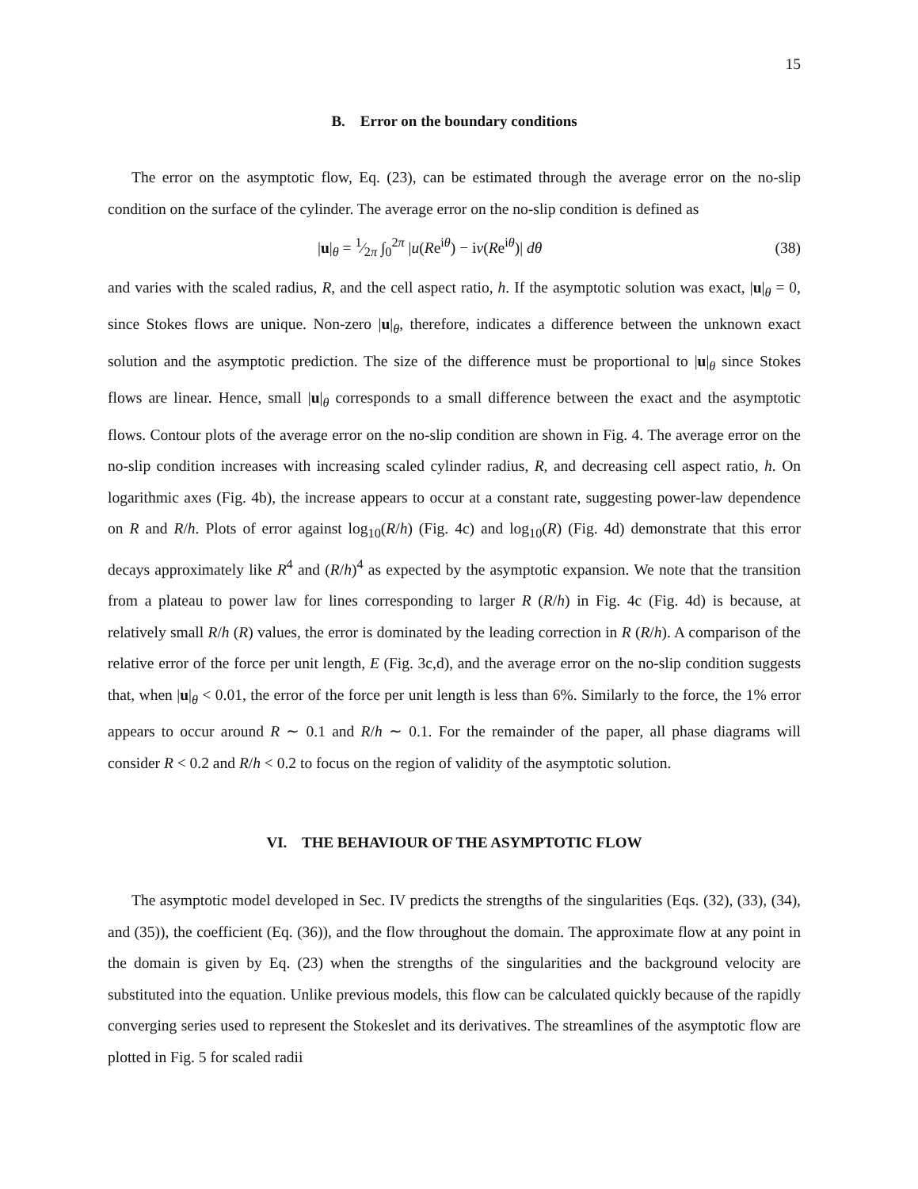15
B. Error on the boundary conditions
The error on the asymptotic flow, Eq. (23), can be estimated through the average error on the no-slip condition on the surface of the cylinder. The average error on the no-slip condition is defined as
|u|<sub>θ</sub> = 1⁄2π ∫<sub>0</sub><sup>2π</sup> |u(Re<sup>iθ</sup>) − iv(Re<sup>iθ</sup>)| dθ (38)
and varies with the scaled radius, R, and the cell aspect ratio, h. If the asymptotic solution was exact, |u|<sub>θ</sub> = 0, since Stokes flows are unique. Non-zero |u|<sub>θ</sub>, therefore, indicates a difference between the unknown exact solution and the asymptotic prediction. The size of the difference must be proportional to |u|<sub>θ</sub> since Stokes flows are linear. Hence, small |u|<sub>θ</sub> corresponds to a small difference between the exact and the asymptotic flows. Contour plots of the average error on the no-slip condition are shown in Fig. 4. The average error on the no-slip condition increases with increasing scaled cylinder radius, R, and decreasing cell aspect ratio, h. On logarithmic axes (Fig. 4b), the increase appears to occur at a constant rate, suggesting power-law dependence on R and R/h. Plots of error against log<sub>10</sub>(R/h) (Fig. 4c) and log<sub>10</sub>(R) (Fig. 4d) demonstrate that this error decays approximately like R<sup>4</sup> and (R/h)<sup>4</sup> as expected by the asymptotic expansion. We note that the transition from a plateau to power law for lines corresponding to larger R (R/h) in Fig. 4c (Fig. 4d) is because, at relatively small R/h (R) values, the error is dominated by the leading correction in R (R/h). A comparison of the relative error of the force per unit length, E (Fig. 3c,d), and the average error on the no-slip condition suggests that, when |u|<sub>θ</sub> < 0.01, the error of the force per unit length is less than 6%. Similarly to the force, the 1% error appears to occur around R ∼ 0.1 and R/h ∼ 0.1. For the remainder of the paper, all phase diagrams will consider R < 0.2 and R/h < 0.2 to focus on the region of validity of the asymptotic solution.
VI. THE BEHAVIOUR OF THE ASYMPTOTIC FLOW
The asymptotic model developed in Sec. IV predicts the strengths of the singularities (Eqs. (32), (33), (34), and (35)), the coefficient (Eq. (36)), and the flow throughout the domain. The approximate flow at any point in the domain is given by Eq. (23) when the strengths of the singularities and the background velocity are substituted into the equation. Unlike previous models, this flow can be calculated quickly because of the rapidly converging series used to represent the Stokeslet and its derivatives. The streamlines of the asymptotic flow are plotted in Fig. 5 for scaled radii